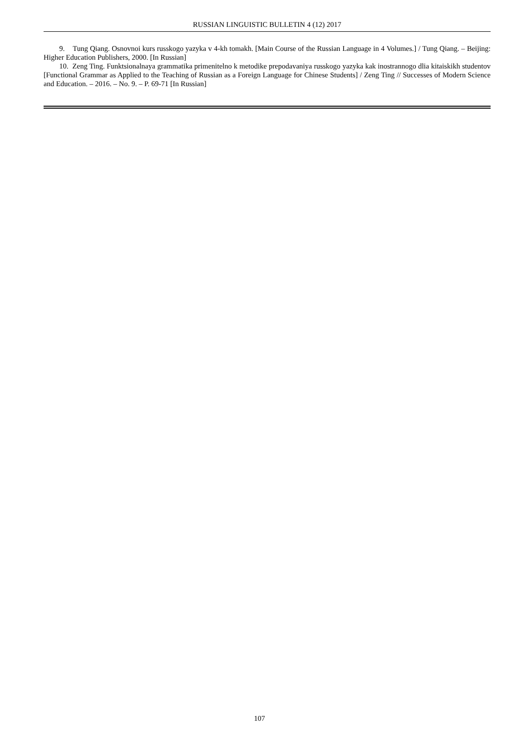RUSSIAN LINGUISTIC BULLETIN 4 (12) 2017
9. Tung Qiang. Osnovnoi kurs russkogo yazyka v 4-kh tomakh. [Main Course of the Russian Language in 4 Volumes.] / Tung Qiang. – Beijing: Higher Education Publishers, 2000. [In Russian]
10. Zeng Ting. Funktsionalnaya grammatika primenitelno k metodike prepodavaniya russkogo yazyka kak inostrannogo dlia kitaiskikh studentov [Functional Grammar as Applied to the Teaching of Russian as a Foreign Language for Chinese Students] / Zeng Ting // Successes of Modern Science and Education. – 2016. – No. 9. – P. 69-71 [In Russian]
107